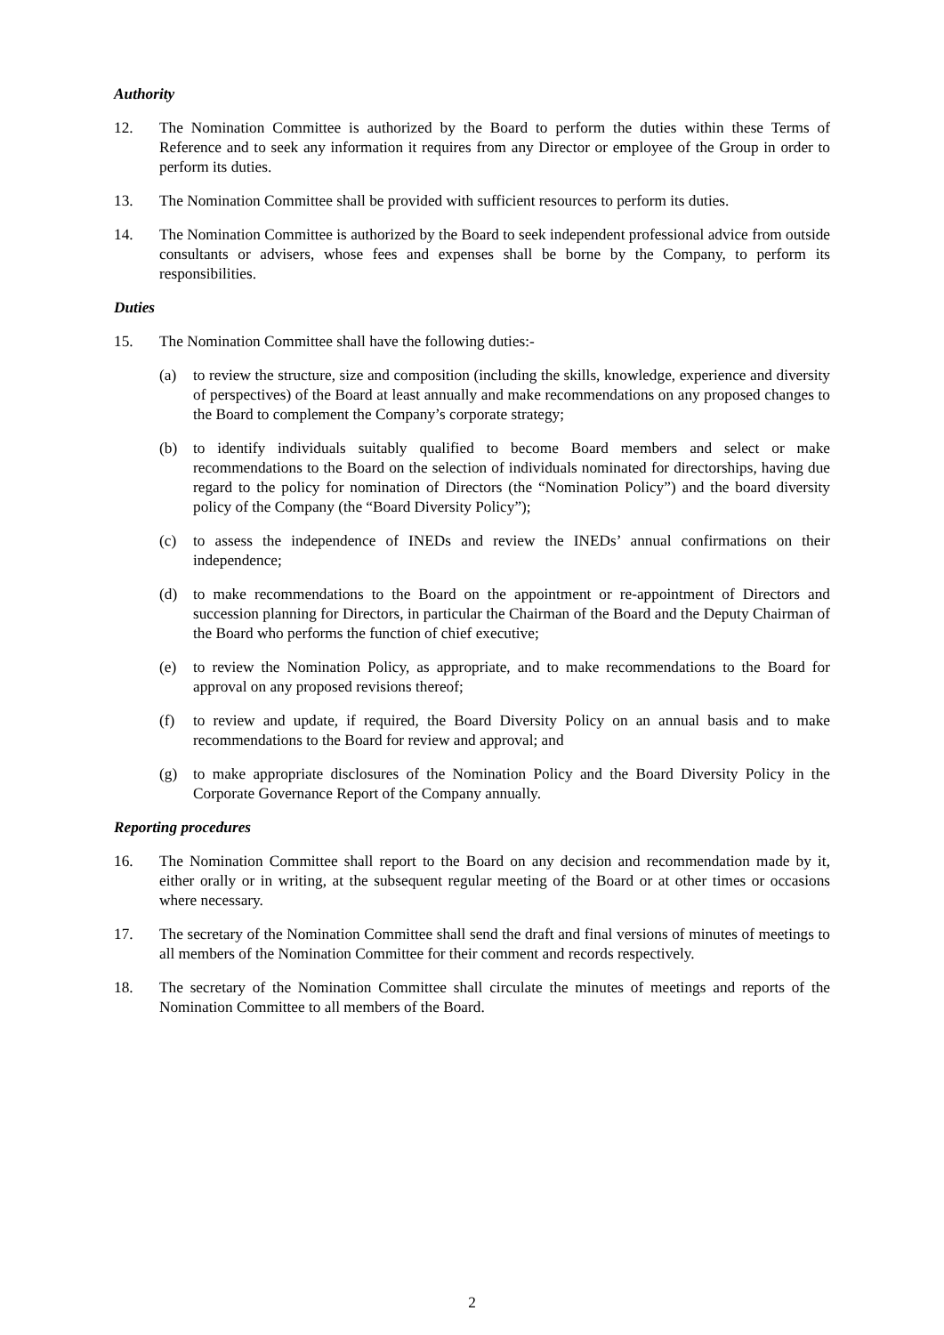Authority
12. The Nomination Committee is authorized by the Board to perform the duties within these Terms of Reference and to seek any information it requires from any Director or employee of the Group in order to perform its duties.
13. The Nomination Committee shall be provided with sufficient resources to perform its duties.
14. The Nomination Committee is authorized by the Board to seek independent professional advice from outside consultants or advisers, whose fees and expenses shall be borne by the Company, to perform its responsibilities.
Duties
15. The Nomination Committee shall have the following duties:-
(a) to review the structure, size and composition (including the skills, knowledge, experience and diversity of perspectives) of the Board at least annually and make recommendations on any proposed changes to the Board to complement the Company’s corporate strategy;
(b) to identify individuals suitably qualified to become Board members and select or make recommendations to the Board on the selection of individuals nominated for directorships, having due regard to the policy for nomination of Directors (the “Nomination Policy”) and the board diversity policy of the Company (the “Board Diversity Policy”);
(c) to assess the independence of INEDs and review the INEDs’ annual confirmations on their independence;
(d) to make recommendations to the Board on the appointment or re-appointment of Directors and succession planning for Directors, in particular the Chairman of the Board and the Deputy Chairman of the Board who performs the function of chief executive;
(e) to review the Nomination Policy, as appropriate, and to make recommendations to the Board for approval on any proposed revisions thereof;
(f) to review and update, if required, the Board Diversity Policy on an annual basis and to make recommendations to the Board for review and approval; and
(g) to make appropriate disclosures of the Nomination Policy and the Board Diversity Policy in the Corporate Governance Report of the Company annually.
Reporting procedures
16. The Nomination Committee shall report to the Board on any decision and recommendation made by it, either orally or in writing, at the subsequent regular meeting of the Board or at other times or occasions where necessary.
17. The secretary of the Nomination Committee shall send the draft and final versions of minutes of meetings to all members of the Nomination Committee for their comment and records respectively.
18. The secretary of the Nomination Committee shall circulate the minutes of meetings and reports of the Nomination Committee to all members of the Board.
2